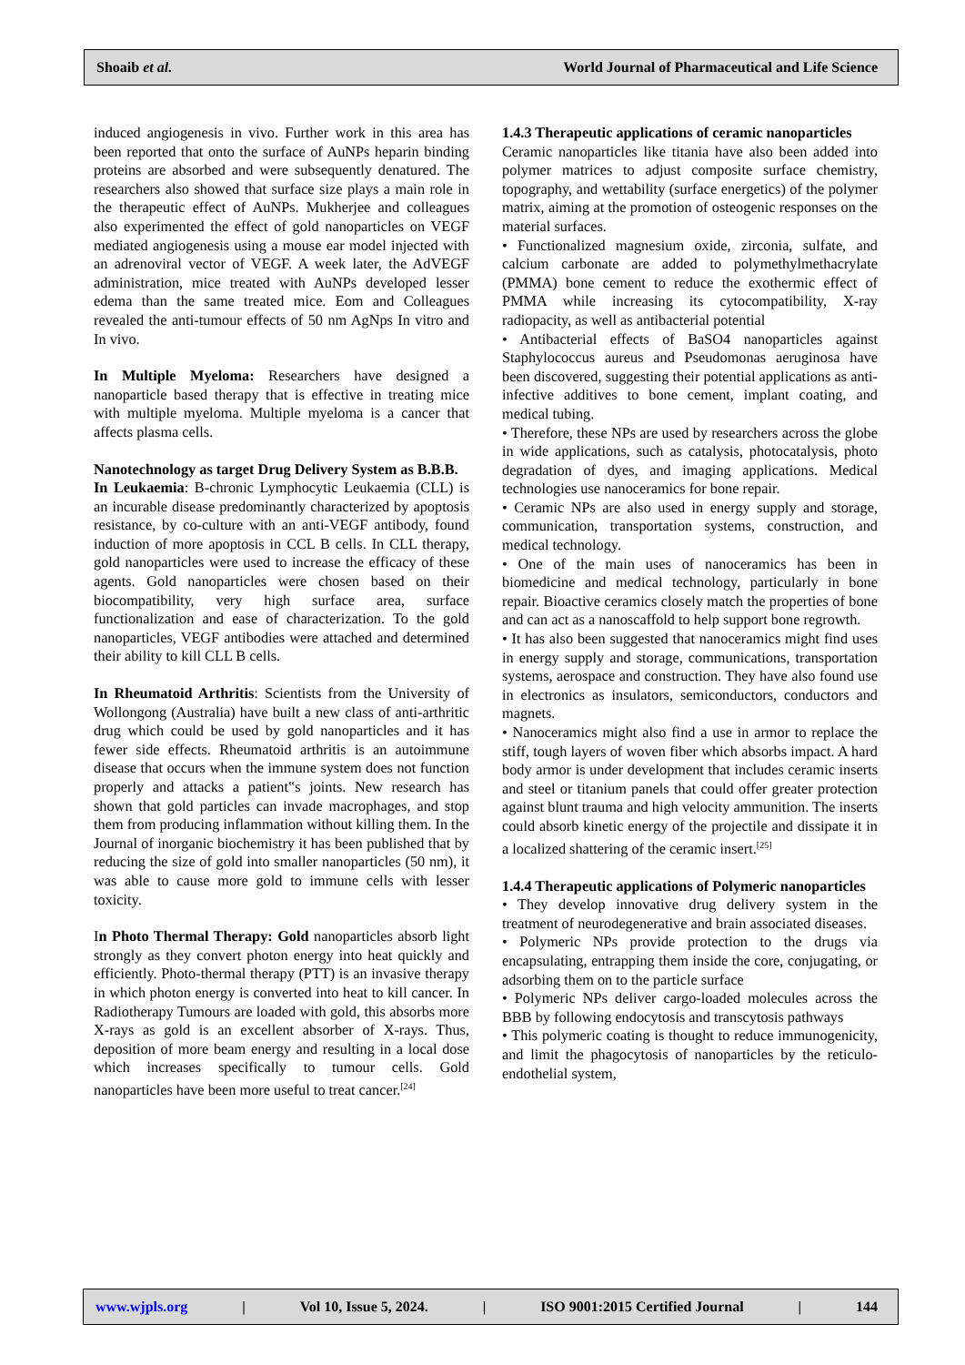Shoaib et al. World Journal of Pharmaceutical and Life Science
induced angiogenesis in vivo. Further work in this area has been reported that onto the surface of AuNPs heparin binding proteins are absorbed and were subsequently denatured. The researchers also showed that surface size plays a main role in the therapeutic effect of AuNPs. Mukherjee and colleagues also experimented the effect of gold nanoparticles on VEGF mediated angiogenesis using a mouse ear model injected with an adrenoviral vector of VEGF. A week later, the AdVEGF administration, mice treated with AuNPs developed lesser edema than the same treated mice. Eom and Colleagues revealed the anti-tumour effects of 50 nm AgNps In vitro and In vivo.
In Multiple Myeloma: Researchers have designed a nanoparticle based therapy that is effective in treating mice with multiple myeloma. Multiple myeloma is a cancer that affects plasma cells.
Nanotechnology as target Drug Delivery System as B.B.B.
In Leukaemia: B-chronic Lymphocytic Leukaemia (CLL) is an incurable disease predominantly characterized by apoptosis resistance, by co-culture with an anti-VEGF antibody, found induction of more apoptosis in CCL B cells. In CLL therapy, gold nanoparticles were used to increase the efficacy of these agents. Gold nanoparticles were chosen based on their biocompatibility, very high surface area, surface functionalization and ease of characterization. To the gold nanoparticles, VEGF antibodies were attached and determined their ability to kill CLL B cells.
In Rheumatoid Arthritis: Scientists from the University of Wollongong (Australia) have built a new class of anti-arthritic drug which could be used by gold nanoparticles and it has fewer side effects. Rheumatoid arthritis is an autoimmune disease that occurs when the immune system does not function properly and attacks a patient‟s joints. New research has shown that gold particles can invade macrophages, and stop them from producing inflammation without killing them. In the Journal of inorganic biochemistry it has been published that by reducing the size of gold into smaller nanoparticles (50 nm), it was able to cause more gold to immune cells with lesser toxicity.
In Photo Thermal Therapy: Gold nanoparticles absorb light strongly as they convert photon energy into heat quickly and efficiently. Photo-thermal therapy (PTT) is an invasive therapy in which photon energy is converted into heat to kill cancer. In Radiotherapy Tumours are loaded with gold, this absorbs more X-rays as gold is an excellent absorber of X-rays. Thus, deposition of more beam energy and resulting in a local dose which increases specifically to tumour cells. Gold nanoparticles have been more useful to treat cancer.<sup>[24]</sup>
1.4.3 Therapeutic applications of ceramic nanoparticles
Ceramic nanoparticles like titania have also been added into polymer matrices to adjust composite surface chemistry, topography, and wettability (surface energetics) of the polymer matrix, aiming at the promotion of osteogenic responses on the material surfaces.
• Functionalized magnesium oxide, zirconia, sulfate, and calcium carbonate are added to polymethylmethacrylate (PMMA) bone cement to reduce the exothermic effect of PMMA while increasing its cytocompatibility, X-ray radiopacity, as well as antibacterial potential
• Antibacterial effects of BaSO4 nanoparticles against Staphylococcus aureus and Pseudomonas aeruginosa have been discovered, suggesting their potential applications as anti-infective additives to bone cement, implant coating, and medical tubing.
• Therefore, these NPs are used by researchers across the globe in wide applications, such as catalysis, photocatalysis, photo degradation of dyes, and imaging applications. Medical technologies use nanoceramics for bone repair.
• Ceramic NPs are also used in energy supply and storage, communication, transportation systems, construction, and medical technology.
• One of the main uses of nanoceramics has been in biomedicine and medical technology, particularly in bone repair. Bioactive ceramics closely match the properties of bone and can act as a nanoscaffold to help support bone regrowth.
• It has also been suggested that nanoceramics might find uses in energy supply and storage, communications, transportation systems, aerospace and construction. They have also found use in electronics as insulators, semiconductors, conductors and magnets.
• Nanoceramics might also find a use in armor to replace the stiff, tough layers of woven fiber which absorbs impact. A hard body armor is under development that includes ceramic inserts and steel or titanium panels that could offer greater protection against blunt trauma and high velocity ammunition. The inserts could absorb kinetic energy of the projectile and dissipate it in a localized shattering of the ceramic insert.<sup>[25]</sup>
1.4.4 Therapeutic applications of Polymeric nanoparticles
• They develop innovative drug delivery system in the treatment of neurodegenerative and brain associated diseases.
• Polymeric NPs provide protection to the drugs via encapsulating, entrapping them inside the core, conjugating, or adsorbing them on to the particle surface
• Polymeric NPs deliver cargo-loaded molecules across the BBB by following endocytosis and transcytosis pathways
• This polymeric coating is thought to reduce immunogenicity, and limit the phagocytosis of nanoparticles by the reticulo-endothelial system,
www.wjpls.org | Vol 10, Issue 5, 2024. | ISO 9001:2015 Certified Journal | 144